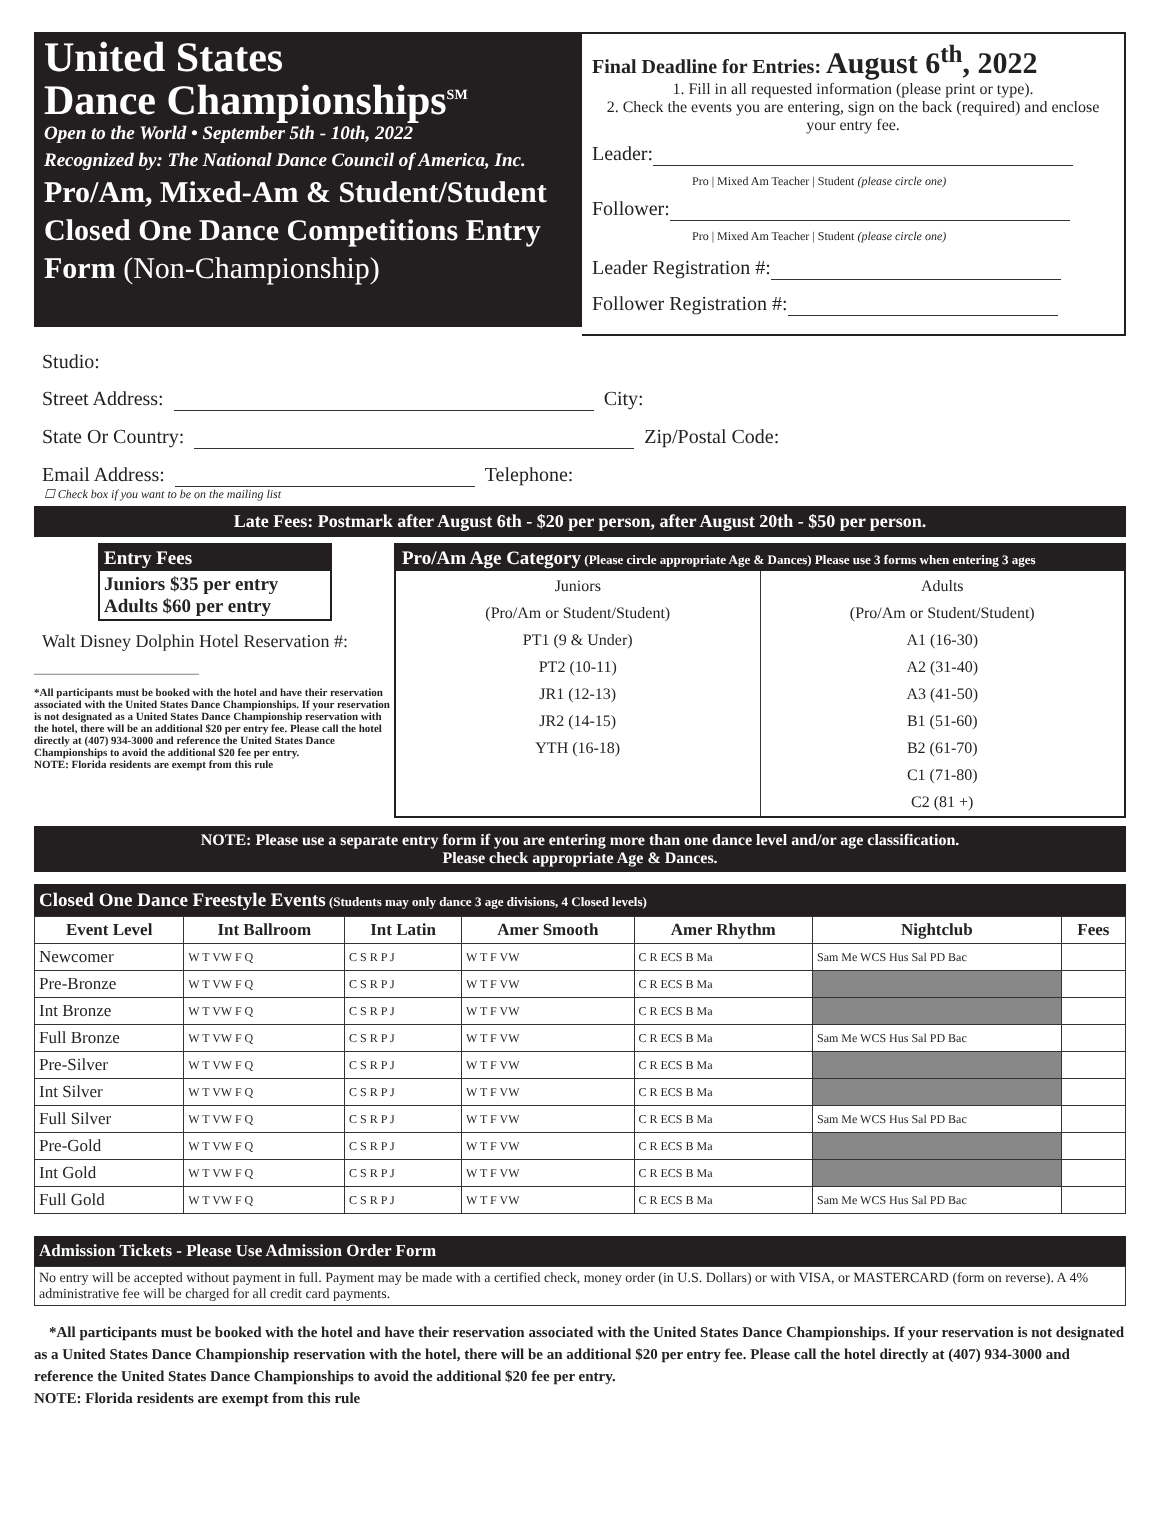United States
Dance Championships<sup>SM</sup>
Open to the World • September 5th - 10th, 2022
Recognized by: The National Dance Council of America, Inc.
Pro/Am, Mixed-Am & Student/Student
Closed One Dance Competitions Entry
Form (Non-Championship)
Final Deadline for Entries: August 6<sup>th</sup>, 2022
1. Fill in all requested information (please print or type).
2. Check the events you are entering, sign on the back (required) and enclose your entry fee.
Leader:
Pro | Mixed Am Teacher | Student (please circle one)
Follower:
Pro | Mixed Am Teacher | Student (please circle one)
Leader Registration #:
Follower Registration #:
Studio:
Street Address: City:
State Or Country: Zip/Postal Code:
Email Address: Telephone:
☐ Check box if you want to be on the mailing list
Late Fees: Postmark after August 6th - $20 per person, after August 20th - $50 per person.
Entry Fees
Juniors $35 per entry
Adults $60 per entry
Walt Disney Dolphin Hotel Reservation #:
______________________________
*All participants must be booked with the hotel and have their reservation associated with the United States Dance Championships. If your reservation is not designated as a United States Dance Championship reservation with the hotel, there will be an additional $20 per entry fee. Please call the hotel directly at (407) 934-3000 and reference the United States Dance Championships to avoid the additional $20 fee per entry.
NOTE: Florida residents are exempt from this rule
Pro/Am Age Category (Please circle appropriate Age & Dances) Please use 3 forms when entering 3 ages
| Juniors (Pro/Am or Student/Student) PT1 (9 & Under) PT2 (10-11) JR1 (12-13) JR2 (14-15) YTH (16-18) | Adults (Pro/Am or Student/Student) A1 (16-30) A2 (31-40) A3 (41-50) B1 (51-60) B2 (61-70) C1 (71-80) C2 (81 +) |
NOTE: Please use a separate entry form if you are entering more than one dance level and/or age classification.
Please check appropriate Age & Dances.
Closed One Dance Freestyle Events (Students may only dance 3 age divisions, 4 Closed levels)
| Event Level | Int Ballroom | Int Latin | Amer Smooth | Amer Rhythm | Nightclub | Fees |
| --- | --- | --- | --- | --- | --- | --- |
| Newcomer | W T VW F Q | C S R P J | W T F VW | C R ECS B Ma | Sam Me WCS Hus Sal PD Bac | |
| Pre-Bronze | W T VW F Q | C S R P J | W T F VW | C R ECS B Ma | | |
| Int Bronze | W T VW F Q | C S R P J | W T F VW | C R ECS B Ma | | |
| Full Bronze | W T VW F Q | C S R P J | W T F VW | C R ECS B Ma | Sam Me WCS Hus Sal PD Bac | |
| Pre-Silver | W T VW F Q | C S R P J | W T F VW | C R ECS B Ma | | |
| Int Silver | W T VW F Q | C S R P J | W T F VW | C R ECS B Ma | | |
| Full Silver | W T VW F Q | C S R P J | W T F VW | C R ECS B Ma | Sam Me WCS Hus Sal PD Bac | |
| Pre-Gold | W T VW F Q | C S R P J | W T F VW | C R ECS B Ma | | |
| Int Gold | W T VW F Q | C S R P J | W T F VW | C R ECS B Ma | | |
| Full Gold | W T VW F Q | C S R P J | W T F VW | C R ECS B Ma | Sam Me WCS Hus Sal PD Bac | |
Admission Tickets - Please Use Admission Order Form
No entry will be accepted without payment in full. Payment may be made with a certified check, money order (in U.S. Dollars) or with VISA, or MASTERCARD (form on reverse). A 4% administrative fee will be charged for all credit card payments.
*All participants must be booked with the hotel and have their reservation associated with the United States Dance Championships. If your reservation is not designated as a United States Dance Championship reservation with the hotel, there will be an additional $20 per entry fee. Please call the hotel directly at (407) 934-3000 and reference the United States Dance Championships to avoid the additional $20 fee per entry.
NOTE: Florida residents are exempt from this rule